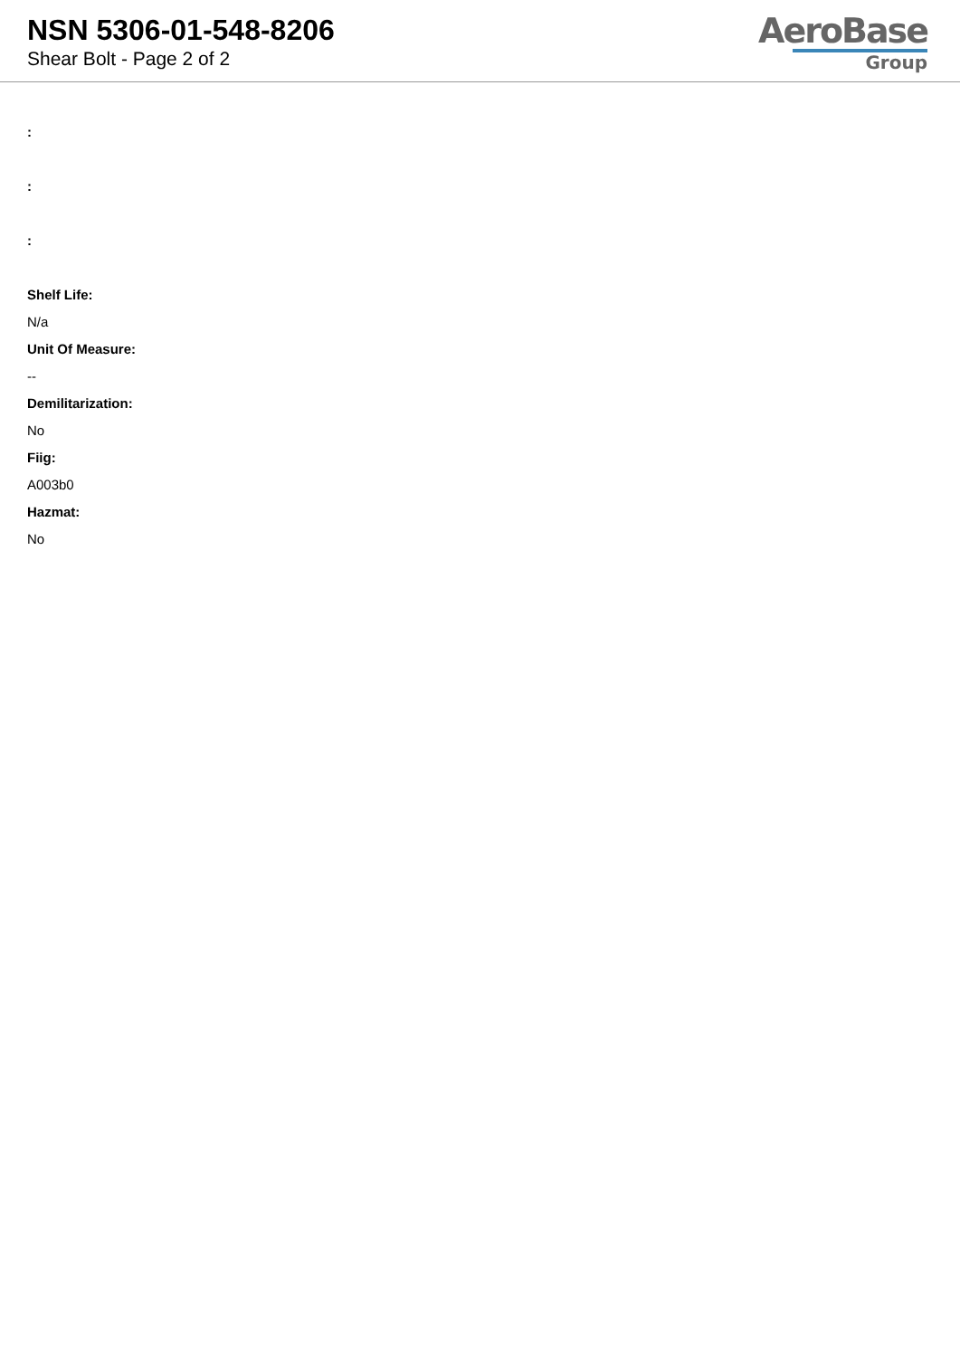NSN 5306-01-548-8206
Shear Bolt - Page 2 of 2
AeroBase
Group
:
:
:
Shelf Life:
N/a
Unit Of Measure:
--
Demilitarization:
No
Fiig:
A003b0
Hazmat:
No